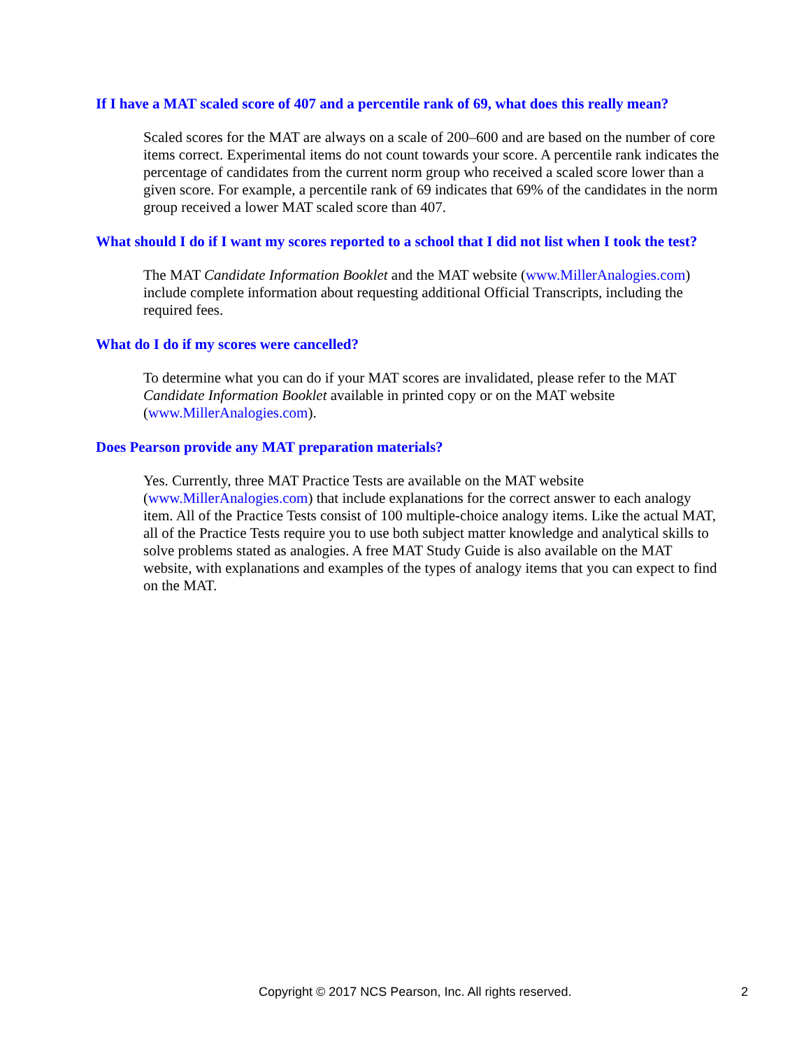If I have a MAT scaled score of 407 and a percentile rank of 69, what does this really mean?
Scaled scores for the MAT are always on a scale of 200–600 and are based on the number of core items correct. Experimental items do not count towards your score. A percentile rank indicates the percentage of candidates from the current norm group who received a scaled score lower than a given score. For example, a percentile rank of 69 indicates that 69% of the candidates in the norm group received a lower MAT scaled score than 407.
What should I do if I want my scores reported to a school that I did not list when I took the test?
The MAT Candidate Information Booklet and the MAT website (www.MillerAnalogies.com) include complete information about requesting additional Official Transcripts, including the required fees.
What do I do if my scores were cancelled?
To determine what you can do if your MAT scores are invalidated, please refer to the MAT Candidate Information Booklet available in printed copy or on the MAT website (www.MillerAnalogies.com).
Does Pearson provide any MAT preparation materials?
Yes. Currently, three MAT Practice Tests are available on the MAT website (www.MillerAnalogies.com) that include explanations for the correct answer to each analogy item. All of the Practice Tests consist of 100 multiple-choice analogy items. Like the actual MAT, all of the Practice Tests require you to use both subject matter knowledge and analytical skills to solve problems stated as analogies. A free MAT Study Guide is also available on the MAT website, with explanations and examples of the types of analogy items that you can expect to find on the MAT.
Copyright © 2017 NCS Pearson, Inc. All rights reserved. 2